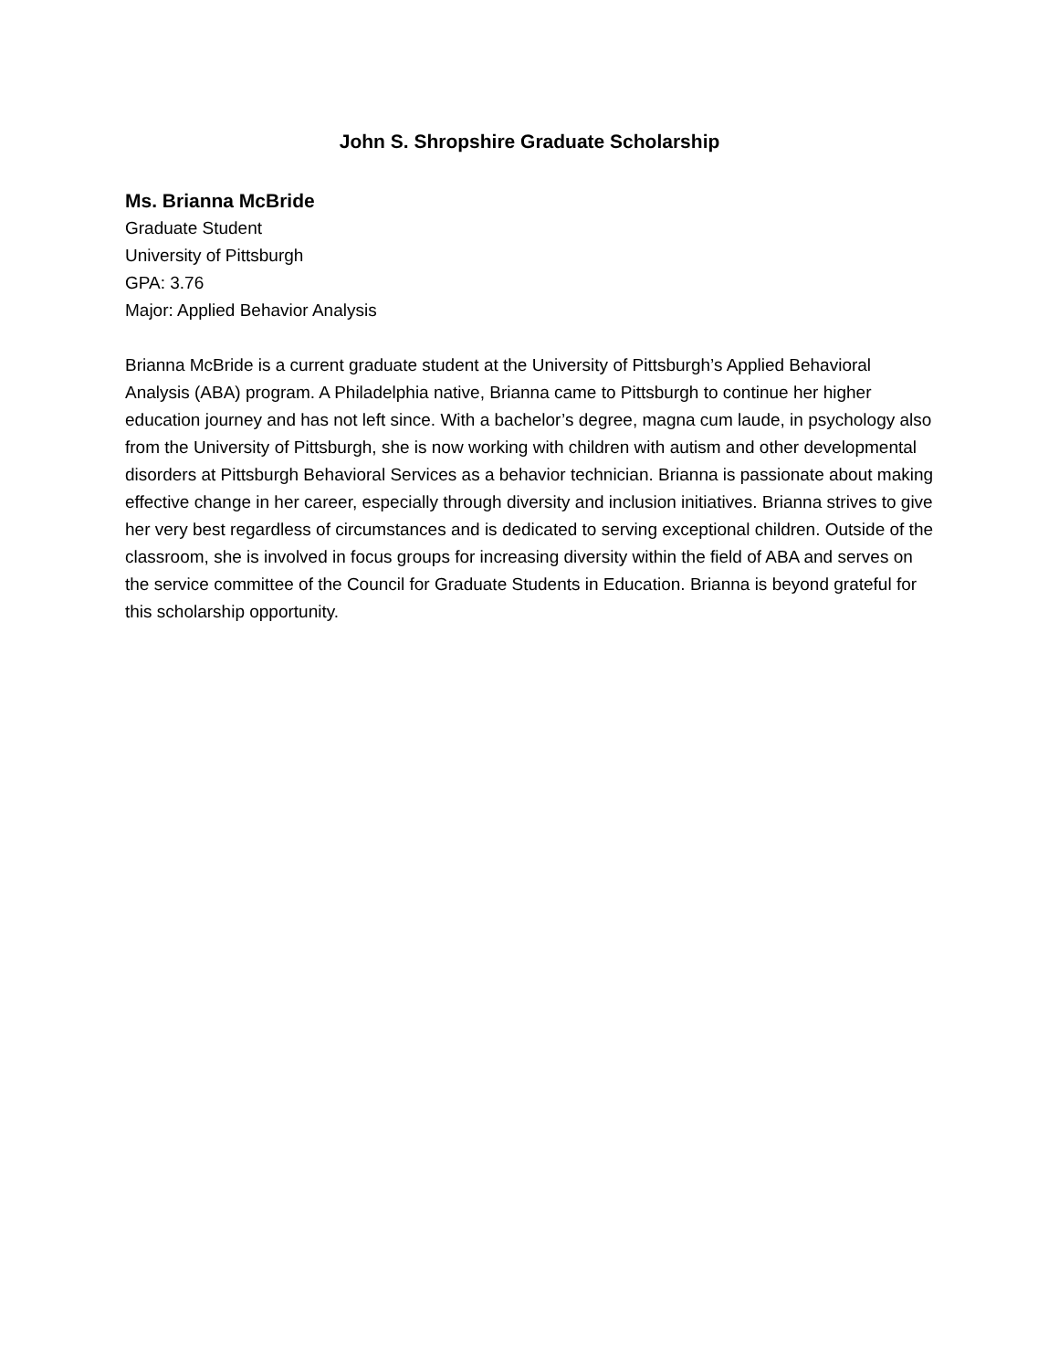John S. Shropshire Graduate Scholarship
Ms. Brianna McBride
Graduate Student
University of Pittsburgh
GPA: 3.76
Major: Applied Behavior Analysis
Brianna McBride is a current graduate student at the University of Pittsburgh’s Applied Behavioral Analysis (ABA) program. A Philadelphia native, Brianna came to Pittsburgh to continue her higher education journey and has not left since. With a bachelor’s degree, magna cum laude, in psychology also from the University of Pittsburgh, she is now working with children with autism and other developmental disorders at Pittsburgh Behavioral Services as a behavior technician. Brianna is passionate about making effective change in her career, especially through diversity and inclusion initiatives. Brianna strives to give her very best regardless of circumstances and is dedicated to serving exceptional children. Outside of the classroom, she is involved in focus groups for increasing diversity within the field of ABA and serves on the service committee of the Council for Graduate Students in Education. Brianna is beyond grateful for this scholarship opportunity.